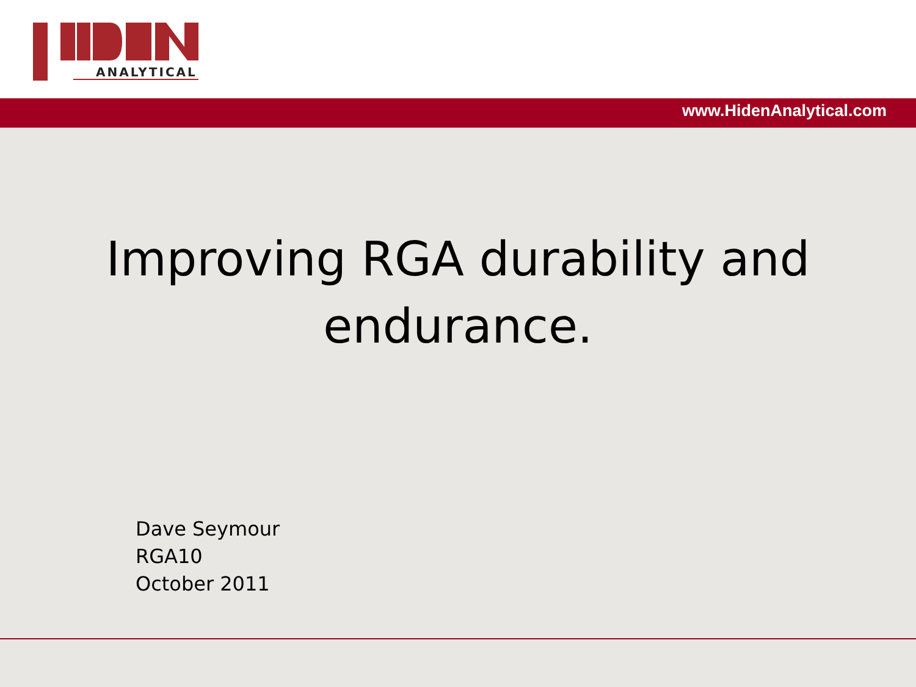ANALYTICAL
www.HidenAnalytical.com
Improving RGA durability and
endurance.
Dave Seymour
RGA10
October 2011